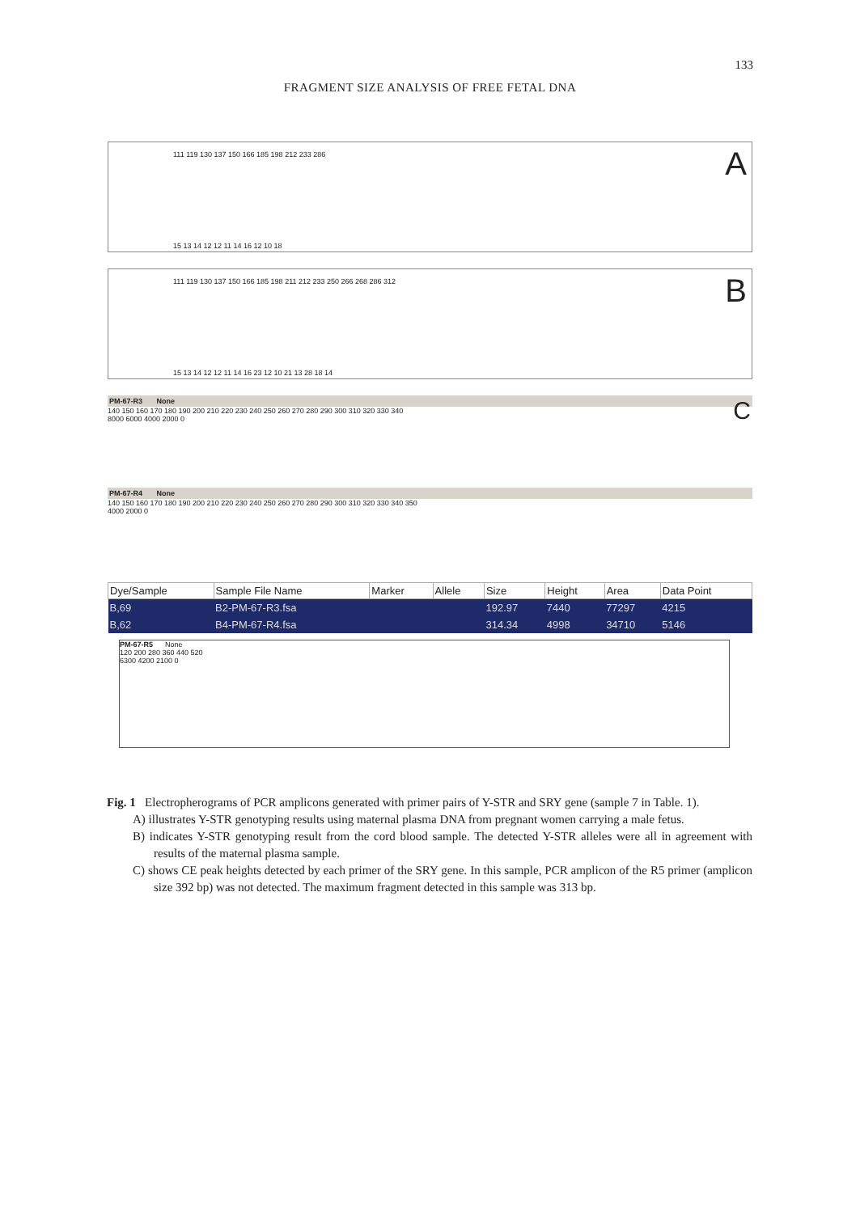133
FRAGMENT SIZE ANALYSIS OF FREE FETAL DNA
A
111 119 130 137 150 166 185 198 212 233 286
15 13 14 12 12 11 14 16 12 10 18
B
111 119 130 137 150 166 185 198 211 212 233 250 266 268 286 312
15 13 14 12 12 11 14 16 23 12 10 21 13 28 18 14
PM-67-R3 None C
140 150 160 170 180 190 200 210 220 230 240 250 260 270 280 290 300 310 320 330 340
8000 6000 4000 2000 0
PM-67-R4 None
140 150 160 170 180 190 200 210 220 230 240 250 260 270 280 290 300 310 320 330 340 350
4000 2000 0
| Dye/Sample | Sample File Name | Marker | Allele | Size | Height | Area | Data Point |
| --- | --- | --- | --- | --- | --- | --- | --- |
| B,69 | B2-PM-67-R3.fsa | | | 192.97 | 7440 | 77297 | 4215 |
| B,62 | B4-PM-67-R4.fsa | | | 314.34 | 4998 | 34710 | 5146 |
PM-67-R5 None
120 200 280 360 440 520
6300 4200 2100 0
Fig. 1 Electropherograms of PCR amplicons generated with primer pairs of Y-STR and SRY gene (sample 7 in Table. 1).
A) illustrates Y-STR genotyping results using maternal plasma DNA from pregnant women carrying a male fetus.
B) indicates Y-STR genotyping result from the cord blood sample. The detected Y-STR alleles were all in agreement with results of the maternal plasma sample.
C) shows CE peak heights detected by each primer of the SRY gene. In this sample, PCR amplicon of the R5 primer (amplicon size 392 bp) was not detected. The maximum fragment detected in this sample was 313 bp.